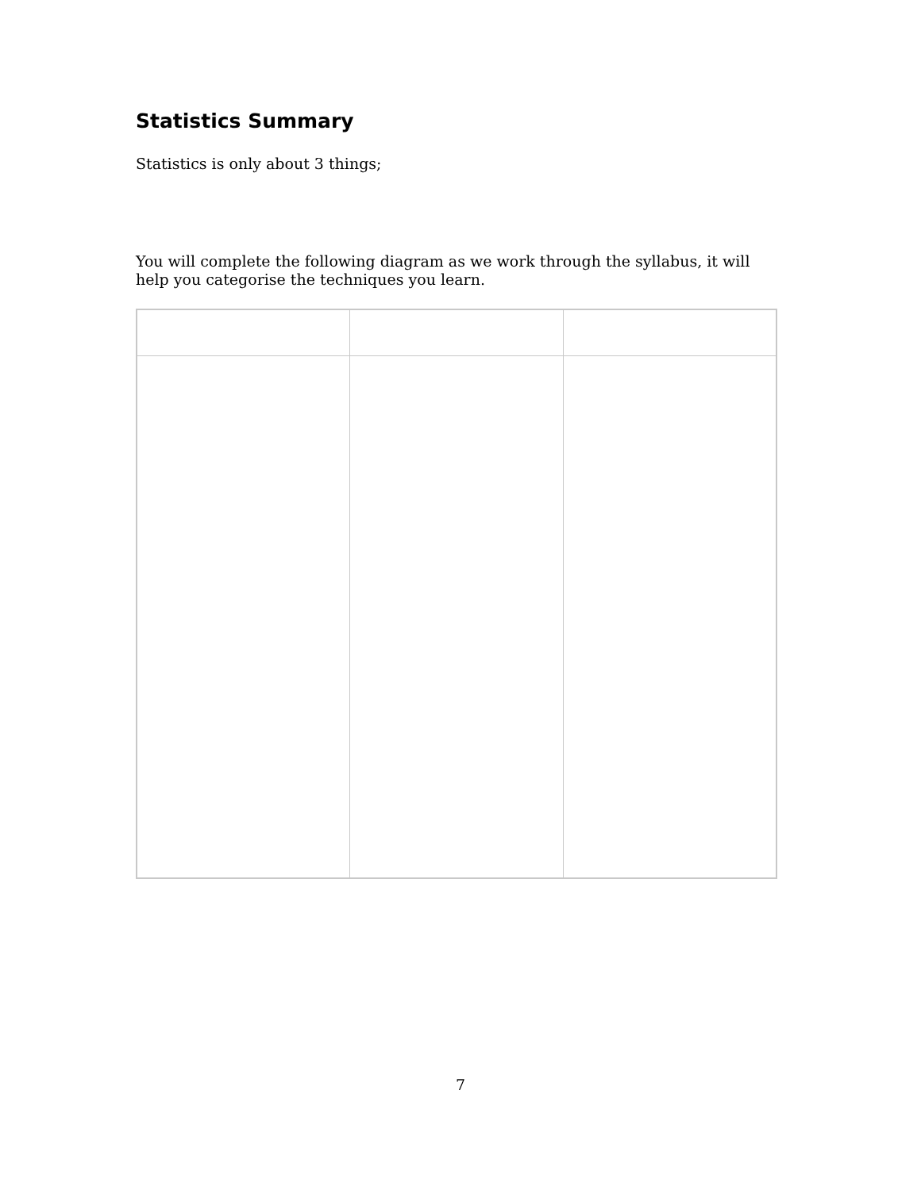Statistics Summary
Statistics is only about 3 things;
You will complete the following diagram as we work through the syllabus, it will help you categorise the techniques you learn.
7